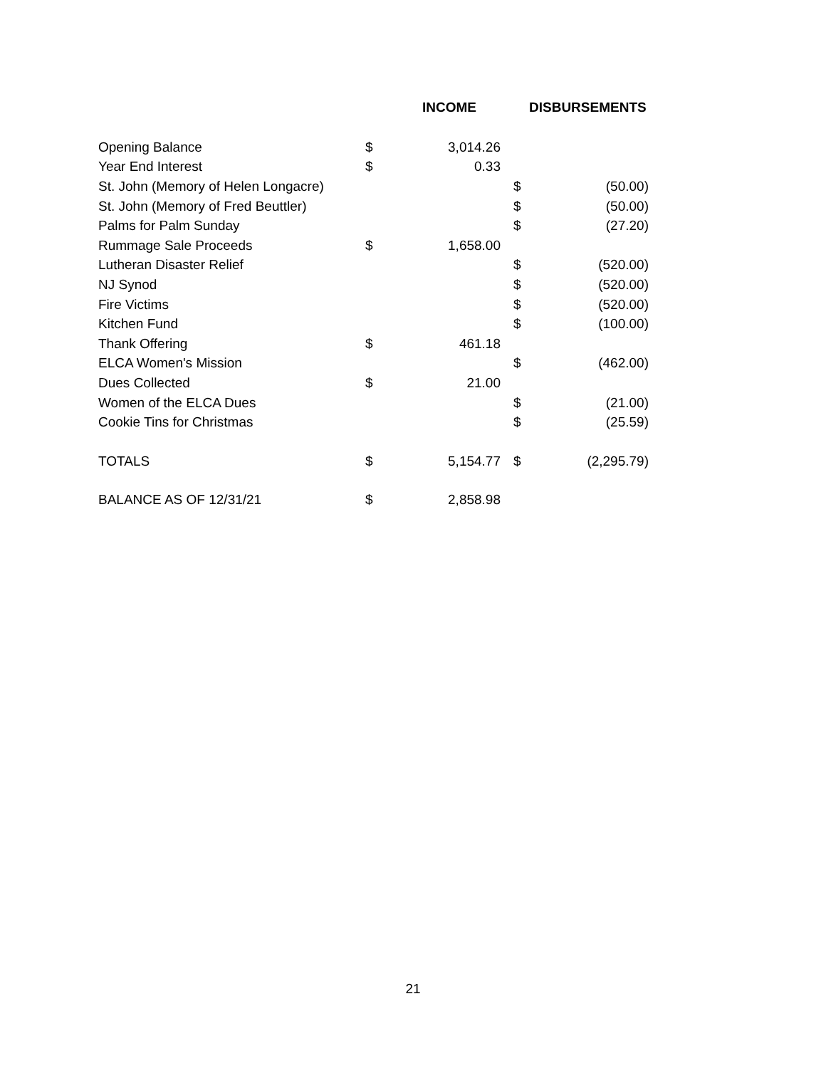| | | INCOME | DISBURSEMENTS | |
| --- | --- | --- | --- | --- |
| Opening Balance | $ | 3,014.26 | | |
| Year End Interest | $ | 0.33 | | |
| St. John (Memory of Helen Longacre) | | | $ | (50.00) |
| St. John (Memory of Fred Beuttler) | | | $ | (50.00) |
| Palms for Palm Sunday | | | $ | (27.20) |
| Rummage Sale Proceeds | $ | 1,658.00 | | |
| Lutheran Disaster Relief | | | $ | (520.00) |
| NJ Synod | | | $ | (520.00) |
| Fire Victims | | | $ | (520.00) |
| Kitchen Fund | | | $ | (100.00) |
| Thank Offering | $ | 461.18 | | |
| ELCA Women's Mission | | | $ | (462.00) |
| Dues Collected | $ | 21.00 | | |
| Women of the ELCA Dues | | | $ | (21.00) |
| Cookie Tins for Christmas | | | $ | (25.59) |
| TOTALS | $ | 5,154.77 | $ | (2,295.79) |
| BALANCE AS OF 12/31/21 | $ | 2,858.98 | | |
21